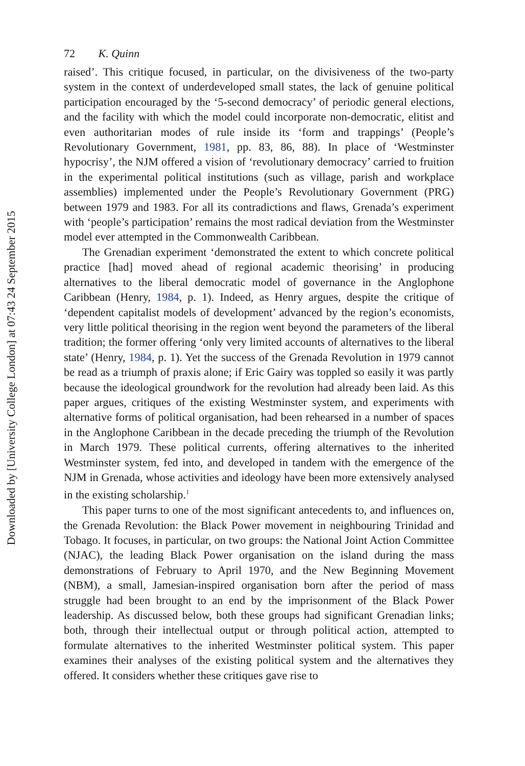Downloaded by [University College London] at 07:43 24 September 2015
72 K. Quinn
raised’. This critique focused, in particular, on the divisiveness of the two-party system in the context of underdeveloped small states, the lack of genuine political participation encouraged by the ‘5-second democracy’ of periodic general elections, and the facility with which the model could incorporate non-democratic, elitist and even authoritarian modes of rule inside its ‘form and trappings’ (People’s Revolutionary Government, 1981, pp. 83, 86, 88). In place of ‘Westminster hypocrisy’, the NJM offered a vision of ‘revolutionary democracy’ carried to fruition in the experimental political institutions (such as village, parish and workplace assemblies) implemented under the People’s Revolutionary Government (PRG) between 1979 and 1983. For all its contradictions and flaws, Grenada’s experiment with ‘people’s participation’ remains the most radical deviation from the Westminster model ever attempted in the Commonwealth Caribbean.
The Grenadian experiment ‘demonstrated the extent to which concrete political practice [had] moved ahead of regional academic theorising’ in producing alternatives to the liberal democratic model of governance in the Anglophone Caribbean (Henry, 1984, p. 1). Indeed, as Henry argues, despite the critique of ‘dependent capitalist models of development’ advanced by the region’s economists, very little political theorising in the region went beyond the parameters of the liberal tradition; the former offering ‘only very limited accounts of alternatives to the liberal state’ (Henry, 1984, p. 1). Yet the success of the Grenada Revolution in 1979 cannot be read as a triumph of praxis alone; if Eric Gairy was toppled so easily it was partly because the ideological groundwork for the revolution had already been laid. As this paper argues, critiques of the existing Westminster system, and experiments with alternative forms of political organisation, had been rehearsed in a number of spaces in the Anglophone Caribbean in the decade preceding the triumph of the Revolution in March 1979. These political currents, offering alternatives to the inherited Westminster system, fed into, and developed in tandem with the emergence of the NJM in Grenada, whose activities and ideology have been more extensively analysed in the existing scholarship.<sup>1</sup>
This paper turns to one of the most significant antecedents to, and influences on, the Grenada Revolution: the Black Power movement in neighbouring Trinidad and Tobago. It focuses, in particular, on two groups: the National Joint Action Committee (NJAC), the leading Black Power organisation on the island during the mass demonstrations of February to April 1970, and the New Beginning Movement (NBM), a small, Jamesian-inspired organisation born after the period of mass struggle had been brought to an end by the imprisonment of the Black Power leadership. As discussed below, both these groups had significant Grenadian links; both, through their intellectual output or through political action, attempted to formulate alternatives to the inherited Westminster political system. This paper examines their analyses of the existing political system and the alternatives they offered. It considers whether these critiques gave rise to